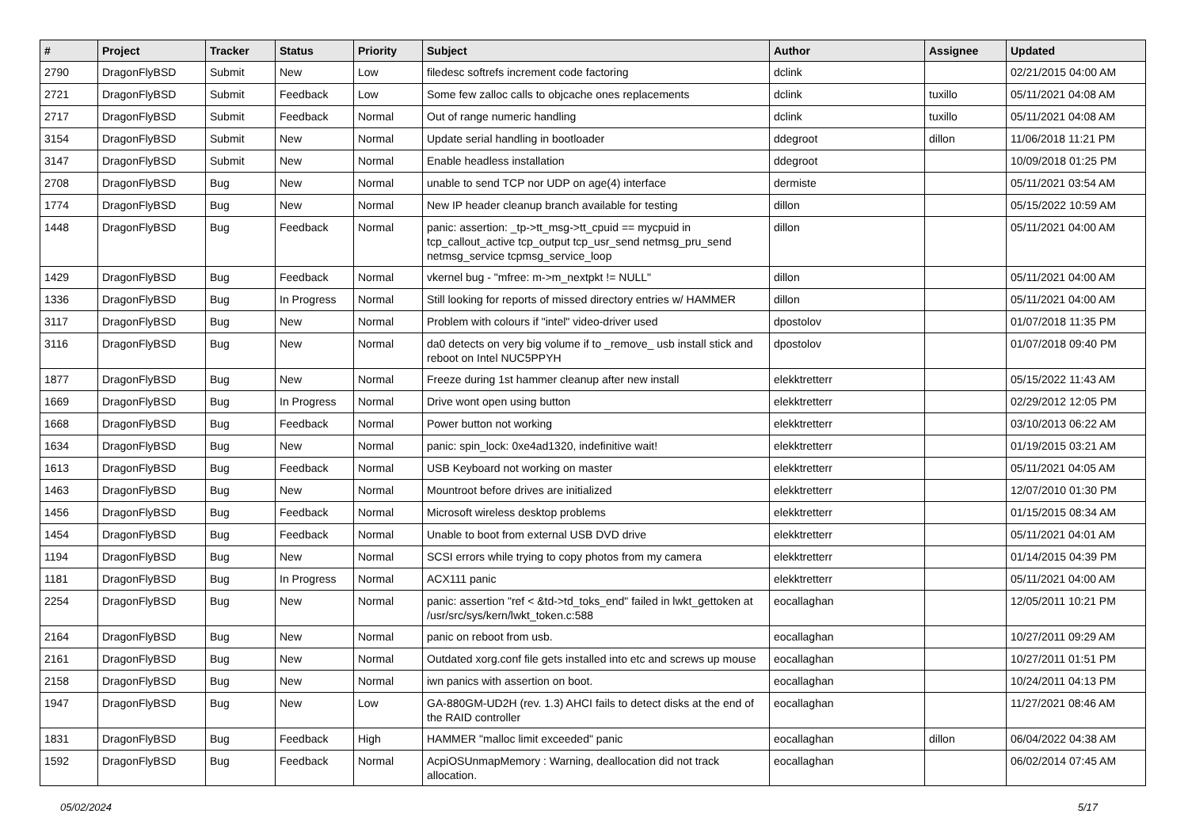| # | Project | Tracker | Status | Priority | Subject | Author | Assignee | Updated |
| --- | --- | --- | --- | --- | --- | --- | --- | --- |
| 2790 | DragonFlyBSD | Submit | New | Low | filedesc softrefs increment code factoring | dclink | | 02/21/2015 04:00 AM |
| 2721 | DragonFlyBSD | Submit | Feedback | Low | Some few zalloc calls to objcache ones replacements | dclink | tuxillo | 05/11/2021 04:08 AM |
| 2717 | DragonFlyBSD | Submit | Feedback | Normal | Out of range numeric handling | dclink | tuxillo | 05/11/2021 04:08 AM |
| 3154 | DragonFlyBSD | Submit | New | Normal | Update serial handling in bootloader | ddegroot | dillon | 11/06/2018 11:21 PM |
| 3147 | DragonFlyBSD | Submit | New | Normal | Enable headless installation | ddegroot | | 10/09/2018 01:25 PM |
| 2708 | DragonFlyBSD | Bug | New | Normal | unable to send TCP nor UDP on age(4) interface | dermiste | | 05/11/2021 03:54 AM |
| 1774 | DragonFlyBSD | Bug | New | Normal | New IP header cleanup branch available for testing | dillon | | 05/15/2022 10:59 AM |
| 1448 | DragonFlyBSD | Bug | Feedback | Normal | panic: assertion: _tp->tt_msg->tt_cpuid == mycpuid in tcp_callout_active tcp_output tcp_usr_send netmsg_pru_send netmsg_service tcpmsg_service_loop | dillon | | 05/11/2021 04:00 AM |
| 1429 | DragonFlyBSD | Bug | Feedback | Normal | vkernel bug - "mfree: m->m_nextpkt != NULL" | dillon | | 05/11/2021 04:00 AM |
| 1336 | DragonFlyBSD | Bug | In Progress | Normal | Still looking for reports of missed directory entries w/ HAMMER | dillon | | 05/11/2021 04:00 AM |
| 3117 | DragonFlyBSD | Bug | New | Normal | Problem with colours if "intel" video-driver used | dpostolov | | 01/07/2018 11:35 PM |
| 3116 | DragonFlyBSD | Bug | New | Normal | da0 detects on very big volume if to _remove_ usb install stick and reboot on Intel NUC5PPYH | dpostolov | | 01/07/2018 09:40 PM |
| 1877 | DragonFlyBSD | Bug | New | Normal | Freeze during 1st hammer cleanup after new install | elekktretterr | | 05/15/2022 11:43 AM |
| 1669 | DragonFlyBSD | Bug | In Progress | Normal | Drive wont open using button | elekktretterr | | 02/29/2012 12:05 PM |
| 1668 | DragonFlyBSD | Bug | Feedback | Normal | Power button not working | elekktretterr | | 03/10/2013 06:22 AM |
| 1634 | DragonFlyBSD | Bug | New | Normal | panic: spin_lock: 0xe4ad1320, indefinitive wait! | elekktretterr | | 01/19/2015 03:21 AM |
| 1613 | DragonFlyBSD | Bug | Feedback | Normal | USB Keyboard not working on master | elekktretterr | | 05/11/2021 04:05 AM |
| 1463 | DragonFlyBSD | Bug | New | Normal | Mountroot before drives are initialized | elekktretterr | | 12/07/2010 01:30 PM |
| 1456 | DragonFlyBSD | Bug | Feedback | Normal | Microsoft wireless desktop problems | elekktretterr | | 01/15/2015 08:34 AM |
| 1454 | DragonFlyBSD | Bug | Feedback | Normal | Unable to boot from external USB DVD drive | elekktretterr | | 05/11/2021 04:01 AM |
| 1194 | DragonFlyBSD | Bug | New | Normal | SCSI errors while trying to copy photos from my camera | elekktretterr | | 01/14/2015 04:39 PM |
| 1181 | DragonFlyBSD | Bug | In Progress | Normal | ACX111 panic | elekktretterr | | 05/11/2021 04:00 AM |
| 2254 | DragonFlyBSD | Bug | New | Normal | panic: assertion "ref < &td->td_toks_end" failed in lwkt_gettoken at /usr/src/sys/kern/lwkt_token.c:588 | eocallaghan | | 12/05/2011 10:21 PM |
| 2164 | DragonFlyBSD | Bug | New | Normal | panic on reboot from usb. | eocallaghan | | 10/27/2011 09:29 AM |
| 2161 | DragonFlyBSD | Bug | New | Normal | Outdated xorg.conf file gets installed into etc and screws up mouse | eocallaghan | | 10/27/2011 01:51 PM |
| 2158 | DragonFlyBSD | Bug | New | Normal | iwn panics with assertion on boot. | eocallaghan | | 10/24/2011 04:13 PM |
| 1947 | DragonFlyBSD | Bug | New | Low | GA-880GM-UD2H (rev. 1.3) AHCI fails to detect disks at the end of the RAID controller | eocallaghan | | 11/27/2021 08:46 AM |
| 1831 | DragonFlyBSD | Bug | Feedback | High | HAMMER "malloc limit exceeded" panic | eocallaghan | dillon | 06/04/2022 04:38 AM |
| 1592 | DragonFlyBSD | Bug | Feedback | Normal | AcpiOSUnmapMemory : Warning, deallocation did not track allocation. | eocallaghan | | 06/02/2014 07:45 AM |
05/02/2024 5/17